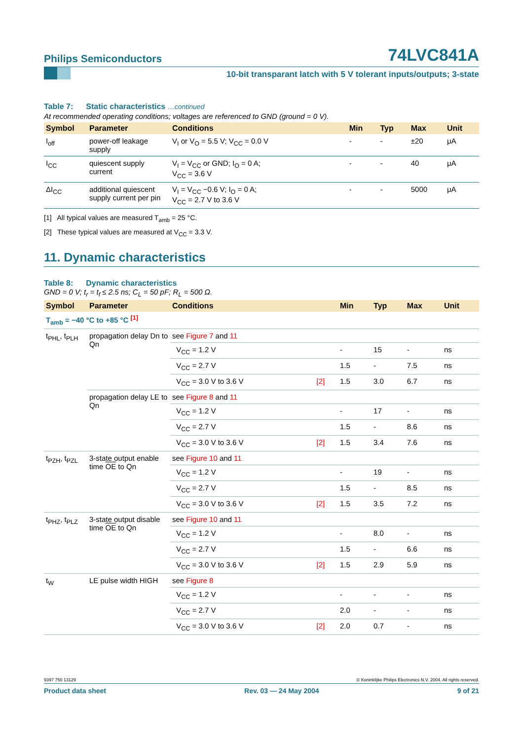Philips Semiconductors
74LVC841A
10-bit transparant latch with 5 V tolerant inputs/outputs; 3-state
Table 7: Static characteristics …continued
At recommended operating conditions; voltages are referenced to GND (ground = 0 V).
| Symbol | Parameter | Conditions | Min | Typ | Max | Unit |
| --- | --- | --- | --- | --- | --- | --- |
| I<sub>off</sub> | power-off leakage supply | V<sub>I</sub> or V<sub>O</sub> = 5.5 V; V<sub>CC</sub> = 0.0 V | - | - | ±20 | μA |
| I<sub>CC</sub> | quiescent supply current | V<sub>I</sub> = V<sub>CC</sub> or GND; I<sub>O</sub> = 0 A; V<sub>CC</sub> = 3.6 V | - | - | 40 | μA |
| ΔI<sub>CC</sub> | additional quiescent supply current per pin | V<sub>I</sub> = V<sub>CC</sub> −0.6 V; I<sub>O</sub> = 0 A; V<sub>CC</sub> = 2.7 V to 3.6 V | - | - | 5000 | μA |
[1] All typical values are measured T<sub>amb</sub> = 25 °C.
[2] These typical values are measured at V<sub>CC</sub> = 3.3 V.
11. Dynamic characteristics
Table 8: Dynamic characteristics
GND = 0 V; t<sub>r</sub> = t<sub>f</sub> ≤ 2.5 ns; C<sub>L</sub> = 50 pF; R<sub>L</sub> = 500 Ω.
| Symbol | Parameter | Conditions | | Min | Typ | Max | Unit |
| --- | --- | --- | --- | --- | --- | --- | --- |
| T<sub>amb</sub> = −40 °C to +85 °C <sup>[1]</sup> | | | | | | | |
| t<sub>PHL</sub>, t<sub>PLH</sub> | propagation delay Dn to Qn | see Figure 7 and 11 | | | | | |
| | | V<sub>CC</sub> = 1.2 V | | - | 15 | - | ns |
| | | V<sub>CC</sub> = 2.7 V | | 1.5 | - | 7.5 | ns |
| | | V<sub>CC</sub> = 3.0 V to 3.6 V | [2] | 1.5 | 3.0 | 6.7 | ns |
| | propagation delay LE to Qn | see Figure 8 and 11 | | | | | |
| | | V<sub>CC</sub> = 1.2 V | | - | 17 | - | ns |
| | | V<sub>CC</sub> = 2.7 V | | 1.5 | - | 8.6 | ns |
| | | V<sub>CC</sub> = 3.0 V to 3.6 V | [2] | 1.5 | 3.4 | 7.6 | ns |
| t<sub>PZH</sub>, t<sub>PZL</sub> | 3-state output enable time OE to Qn | see Figure 10 and 11 | | | | | |
| | | V<sub>CC</sub> = 1.2 V | | - | 19 | - | ns |
| | | V<sub>CC</sub> = 2.7 V | | 1.5 | - | 8.5 | ns |
| | | V<sub>CC</sub> = 3.0 V to 3.6 V | [2] | 1.5 | 3.5 | 7.2 | ns |
| t<sub>PHZ</sub>, t<sub>PLZ</sub> | 3-state output disable time OE to Qn | see Figure 10 and 11 | | | | | |
| | | V<sub>CC</sub> = 1.2 V | | - | 8.0 | - | ns |
| | | V<sub>CC</sub> = 2.7 V | | 1.5 | - | 6.6 | ns |
| | | V<sub>CC</sub> = 3.0 V to 3.6 V | [2] | 1.5 | 2.9 | 5.9 | ns |
| t<sub>W</sub> | LE pulse width HIGH | see Figure 8 | | | | | |
| | | V<sub>CC</sub> = 1.2 V | | - | - | - | ns |
| | | V<sub>CC</sub> = 2.7 V | | 2.0 | - | - | ns |
| | | V<sub>CC</sub> = 3.0 V to 3.6 V | [2] | 2.0 | 0.7 | - | ns |
9397 750 13129 © Koninklijke Philips Electronics N.V. 2004. All rights reserved.
Product data sheet Rev. 03 — 24 May 2004 9 of 21